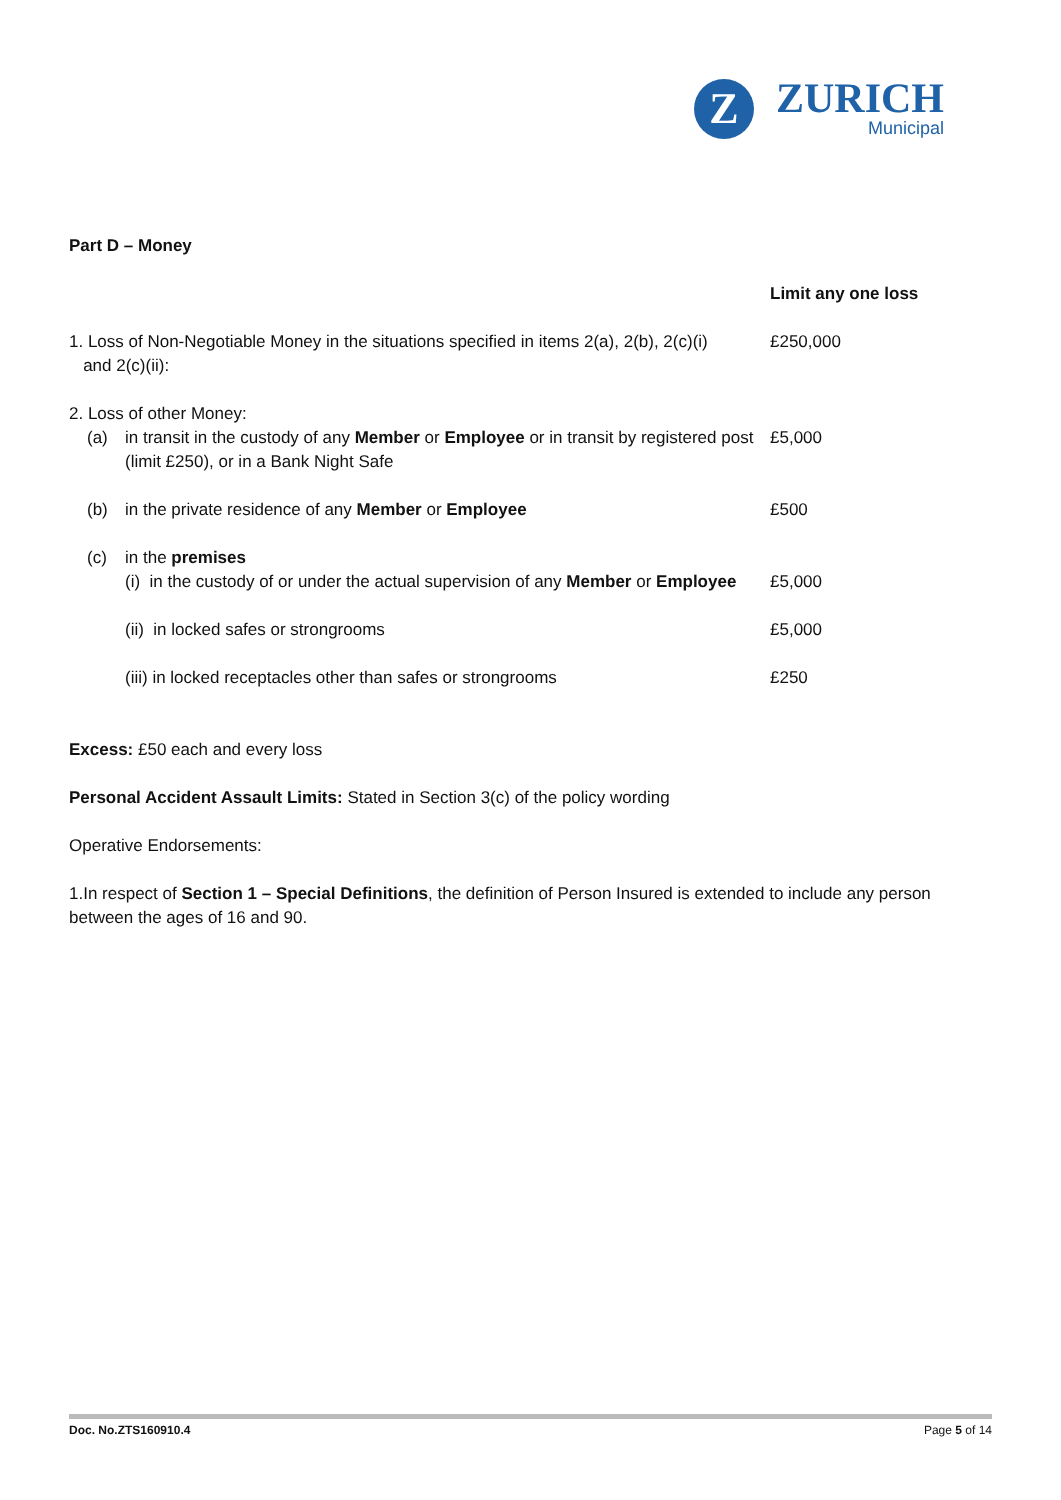Z
ZURICH
Municipal
Part D – Money
| | | | Limit any one loss |
| 1. Loss of Non-Negotiable Money in the situations specified in items 2(a), 2(b), 2(c)(i) and 2(c)(ii): | | | £250,000 |
| 2. Loss of other Money: | | | |
| | (a) | in transit in the custody of any Member or Employee or in transit by registered post (limit £250), or in a Bank Night Safe | £5,000 |
| | (b) | in the private residence of any Member or Employee | £500 |
| | (c) | in the premises (i) in the custody of or under the actual supervision of any Member or Employee | £5,000 |
| | | (ii) in locked safes or strongrooms | £5,000 |
| | | (iii) in locked receptacles other than safes or strongrooms | £250 |
Excess: £50 each and every loss
Personal Accident Assault Limits: Stated in Section 3(c) of the policy wording
Operative Endorsements:
1.In respect of Section 1 – Special Definitions, the definition of Person Insured is extended to include any person between the ages of 16 and 90.
Doc. No.ZTS160910.4 Page 5 of 14